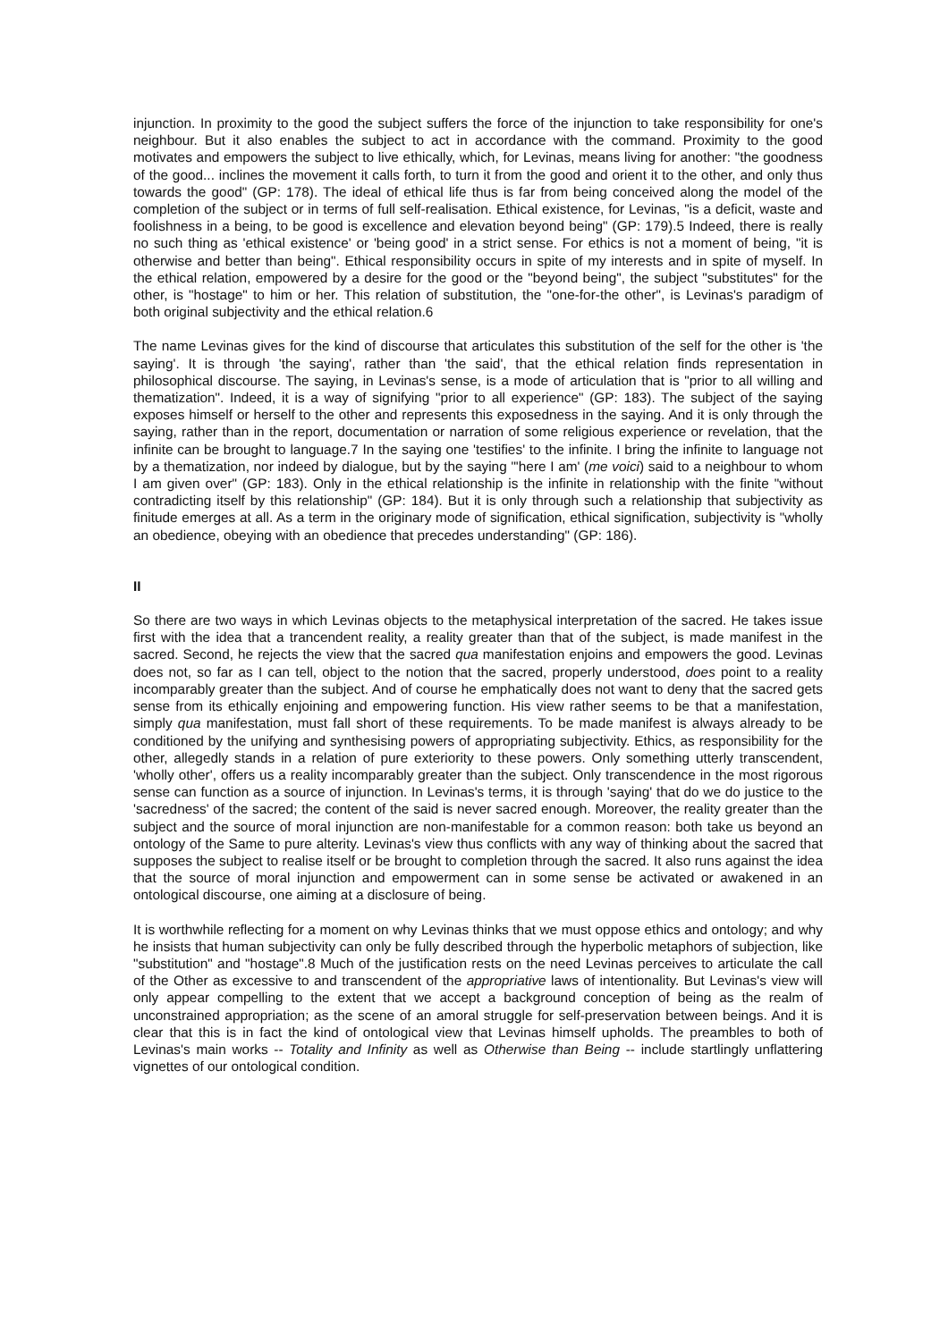injunction. In proximity to the good the subject suffers the force of the injunction to take responsibility for one's neighbour. But it also enables the subject to act in accordance with the command. Proximity to the good motivates and empowers the subject to live ethically, which, for Levinas, means living for another: "the goodness of the good... inclines the movement it calls forth, to turn it from the good and orient it to the other, and only thus towards the good" (GP: 178). The ideal of ethical life thus is far from being conceived along the model of the completion of the subject or in terms of full self-realisation. Ethical existence, for Levinas, "is a deficit, waste and foolishness in a being, to be good is excellence and elevation beyond being" (GP: 179).5 Indeed, there is really no such thing as 'ethical existence' or 'being good' in a strict sense. For ethics is not a moment of being, "it is otherwise and better than being". Ethical responsibility occurs in spite of my interests and in spite of myself. In the ethical relation, empowered by a desire for the good or the "beyond being", the subject "substitutes" for the other, is "hostage" to him or her. This relation of substitution, the "one-for-the other", is Levinas's paradigm of both original subjectivity and the ethical relation.6
The name Levinas gives for the kind of discourse that articulates this substitution of the self for the other is 'the saying'. It is through 'the saying', rather than 'the said', that the ethical relation finds representation in philosophical discourse. The saying, in Levinas's sense, is a mode of articulation that is "prior to all willing and thematization". Indeed, it is a way of signifying "prior to all experience" (GP: 183). The subject of the saying exposes himself or herself to the other and represents this exposedness in the saying. And it is only through the saying, rather than in the report, documentation or narration of some religious experience or revelation, that the infinite can be brought to language.7 In the saying one 'testifies' to the infinite. I bring the infinite to language not by a thematization, nor indeed by dialogue, but by the saying "'here I am' (me voici) said to a neighbour to whom I am given over" (GP: 183). Only in the ethical relationship is the infinite in relationship with the finite "without contradicting itself by this relationship" (GP: 184). But it is only through such a relationship that subjectivity as finitude emerges at all. As a term in the originary mode of signification, ethical signification, subjectivity is "wholly an obedience, obeying with an obedience that precedes understanding" (GP: 186).
II
So there are two ways in which Levinas objects to the metaphysical interpretation of the sacred. He takes issue first with the idea that a trancendent reality, a reality greater than that of the subject, is made manifest in the sacred. Second, he rejects the view that the sacred qua manifestation enjoins and empowers the good. Levinas does not, so far as I can tell, object to the notion that the sacred, properly understood, does point to a reality incomparably greater than the subject. And of course he emphatically does not want to deny that the sacred gets sense from its ethically enjoining and empowering function. His view rather seems to be that a manifestation, simply qua manifestation, must fall short of these requirements. To be made manifest is always already to be conditioned by the unifying and synthesising powers of appropriating subjectivity. Ethics, as responsibility for the other, allegedly stands in a relation of pure exteriority to these powers. Only something utterly transcendent, 'wholly other', offers us a reality incomparably greater than the subject. Only transcendence in the most rigorous sense can function as a source of injunction. In Levinas's terms, it is through 'saying' that do we do justice to the 'sacredness' of the sacred; the content of the said is never sacred enough. Moreover, the reality greater than the subject and the source of moral injunction are non-manifestable for a common reason: both take us beyond an ontology of the Same to pure alterity. Levinas's view thus conflicts with any way of thinking about the sacred that supposes the subject to realise itself or be brought to completion through the sacred. It also runs against the idea that the source of moral injunction and empowerment can in some sense be activated or awakened in an ontological discourse, one aiming at a disclosure of being.
It is worthwhile reflecting for a moment on why Levinas thinks that we must oppose ethics and ontology; and why he insists that human subjectivity can only be fully described through the hyperbolic metaphors of subjection, like "substitution" and "hostage".8 Much of the justification rests on the need Levinas perceives to articulate the call of the Other as excessive to and transcendent of the appropriative laws of intentionality. But Levinas's view will only appear compelling to the extent that we accept a background conception of being as the realm of unconstrained appropriation; as the scene of an amoral struggle for self-preservation between beings. And it is clear that this is in fact the kind of ontological view that Levinas himself upholds. The preambles to both of Levinas's main works -- Totality and Infinity as well as Otherwise than Being -- include startlingly unflattering vignettes of our ontological condition.